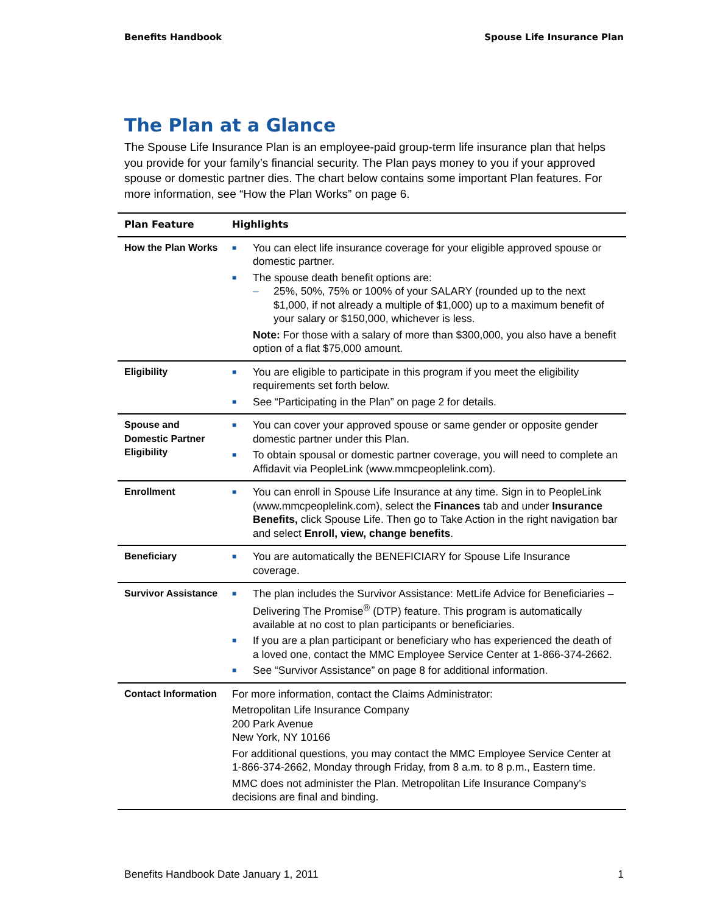Benefits Handbook Spouse Life Insurance Plan
The Plan at a Glance
The Spouse Life Insurance Plan is an employee-paid group-term life insurance plan that helps you provide for your family’s financial security. The Plan pays money to you if your approved spouse or domestic partner dies. The chart below contains some important Plan features. For more information, see “How the Plan Works” on page 6.
| Plan Feature | Highlights |
| --- | --- |
| How the Plan Works | ■ You can elect life insurance coverage for your eligible approved spouse or domestic partner. ■ The spouse death benefit options are: – 25%, 50%, 75% or 100% of your SALARY (rounded up to the next $1,000, if not already a multiple of $1,000) up to a maximum benefit of your salary or $150,000, whichever is less. Note: For those with a salary of more than $300,000, you also have a benefit option of a flat $75,000 amount. |
| Eligibility | ■ You are eligible to participate in this program if you meet the eligibility requirements set forth below. ■ See “Participating in the Plan” on page 2 for details. |
| Spouse and Domestic Partner Eligibility | ■ You can cover your approved spouse or same gender or opposite gender domestic partner under this Plan. ■ To obtain spousal or domestic partner coverage, you will need to complete an Affidavit via PeopleLink (www.mmcpeoplelink.com). |
| Enrollment | ■ You can enroll in Spouse Life Insurance at any time. Sign in to PeopleLink (www.mmcpeoplelink.com), select the Finances tab and under Insurance Benefits, click Spouse Life. Then go to Take Action in the right navigation bar and select Enroll, view, change benefits . |
| Beneficiary | ■ You are automatically the BENEFICIARY for Spouse Life Insurance coverage. |
| Survivor Assistance | ■ The plan includes the Survivor Assistance: MetLife Advice for Beneficiaries – Delivering The Promise<sup>®</sup> (DTP) feature. This program is automatically available at no cost to plan participants or beneficiaries. ■ If you are a plan participant or beneficiary who has experienced the death of a loved one, contact the MMC Employee Service Center at 1-866-374-2662. ■ See “Survivor Assistance” on page 8 for additional information. |
| Contact Information | For more information, contact the Claims Administrator: Metropolitan Life Insurance Company 200 Park Avenue New York, NY 10166 For additional questions, you may contact the MMC Employee Service Center at 1-866-374-2662, Monday through Friday, from 8 a.m. to 8 p.m., Eastern time. MMC does not administer the Plan. Metropolitan Life Insurance Company’s decisions are final and binding. |
Benefits Handbook Date January 1, 2011 1